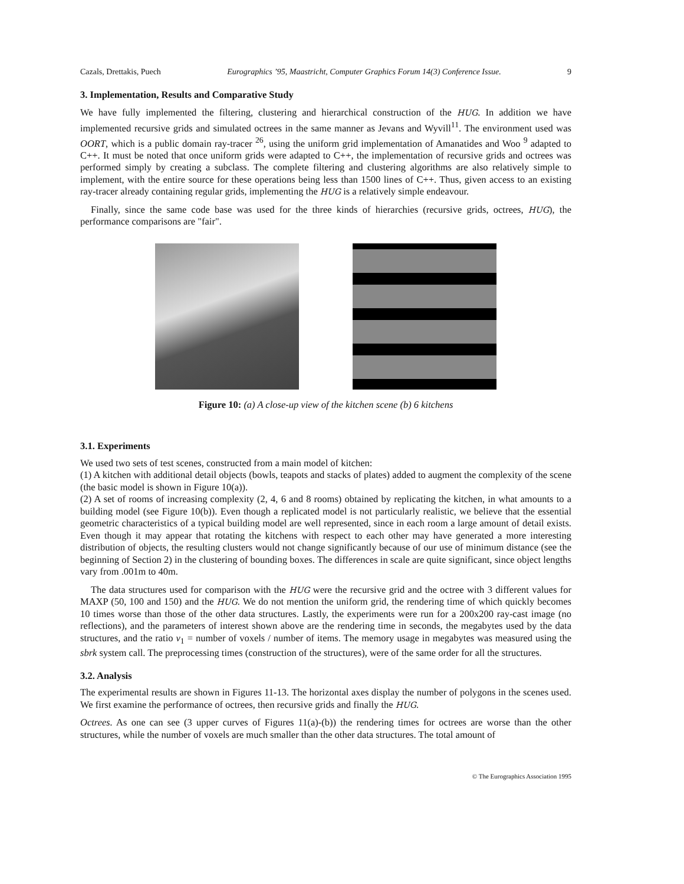Cazals, Drettakis, Puech Eurographics ’95, Maastricht, Computer Graphics Forum 14(3) Conference Issue. 9
3. Implementation, Results and Comparative Study
We have fully implemented the filtering, clustering and hierarchical construction of the HUG. In addition we have implemented recursive grids and simulated octrees in the same manner as Jevans and Wyvill<sup>11</sup>. The environment used was OORT, which is a public domain ray-tracer <sup>26</sup>, using the uniform grid implementation of Amanatides and Woo <sup>9</sup> adapted to C++. It must be noted that once uniform grids were adapted to C++, the implementation of recursive grids and octrees was performed simply by creating a subclass. The complete filtering and clustering algorithms are also relatively simple to implement, with the entire source for these operations being less than 1500 lines of C++. Thus, given access to an existing ray-tracer already containing regular grids, implementing the HUG is a relatively simple endeavour.
Finally, since the same code base was used for the three kinds of hierarchies (recursive grids, octrees, HUG), the performance comparisons are "fair".
Figure 10: (a) A close-up view of the kitchen scene (b) 6 kitchens
3.1. Experiments
We used two sets of test scenes, constructed from a main model of kitchen:
(1) A kitchen with additional detail objects (bowls, teapots and stacks of plates) added to augment the complexity of the scene (the basic model is shown in Figure 10(a)).
(2) A set of rooms of increasing complexity (2, 4, 6 and 8 rooms) obtained by replicating the kitchen, in what amounts to a building model (see Figure 10(b)). Even though a replicated model is not particularly realistic, we believe that the essential geometric characteristics of a typical building model are well represented, since in each room a large amount of detail exists. Even though it may appear that rotating the kitchens with respect to each other may have generated a more interesting distribution of objects, the resulting clusters would not change significantly because of our use of minimum distance (see the beginning of Section 2) in the clustering of bounding boxes. The differences in scale are quite significant, since object lengths vary from .001m to 40m.
The data structures used for comparison with the HUG were the recursive grid and the octree with 3 different values for MAXP (50, 100 and 150) and the HUG. We do not mention the uniform grid, the rendering time of which quickly becomes 10 times worse than those of the other data structures. Lastly, the experiments were run for a 200x200 ray-cast image (no reflections), and the parameters of interest shown above are the rendering time in seconds, the megabytes used by the data structures, and the ratio ν<sub>1</sub> = number of voxels / number of items. The memory usage in megabytes was measured using the sbrk system call. The preprocessing times (construction of the structures), were of the same order for all the structures.
3.2. Analysis
The experimental results are shown in Figures 11-13. The horizontal axes display the number of polygons in the scenes used. We first examine the performance of octrees, then recursive grids and finally the HUG.
Octrees. As one can see (3 upper curves of Figures 11(a)-(b)) the rendering times for octrees are worse than the other structures, while the number of voxels are much smaller than the other data structures. The total amount of
© The Eurographics Association 1995